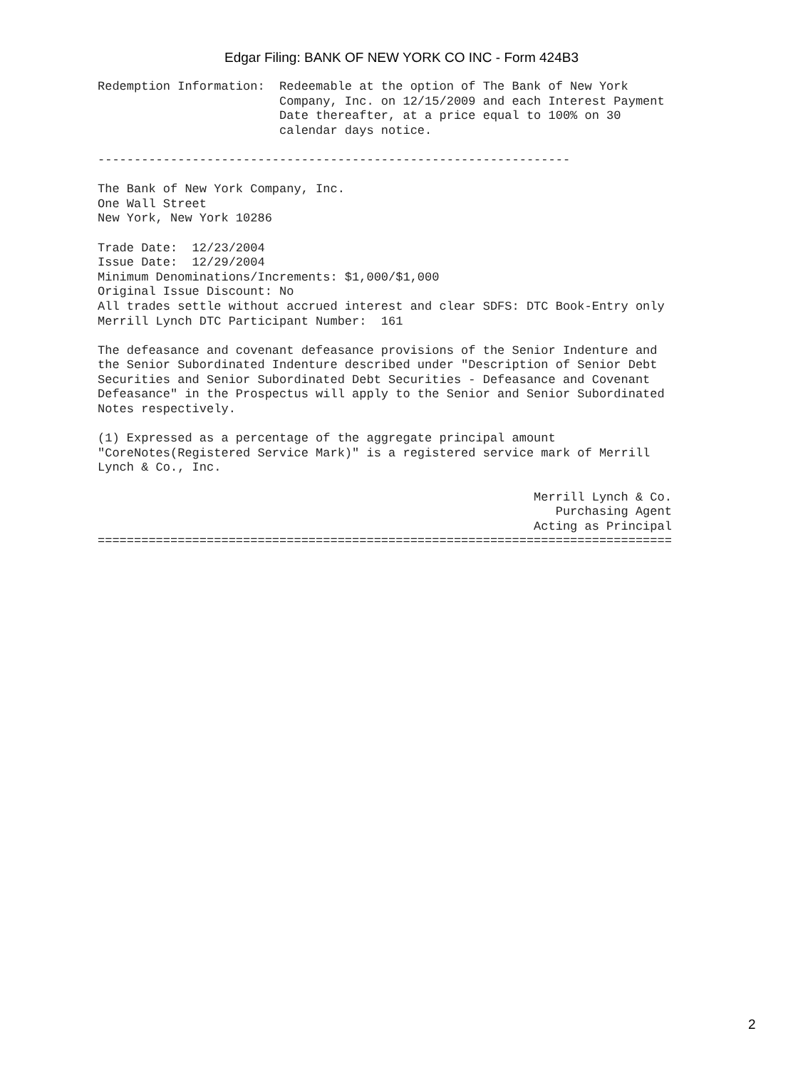Edgar Filing: BANK OF NEW YORK CO INC - Form 424B3
Redemption Information:  Redeemable at the option of The Bank of New York
                         Company, Inc. on 12/15/2009 and each Interest Payment
                         Date thereafter, at a price equal to 100% on 30
                         calendar days notice.

-----------------------------------------------------------------

The Bank of New York Company, Inc.
One Wall Street
New York, New York 10286

Trade Date:  12/23/2004
Issue Date:  12/29/2004
Minimum Denominations/Increments: $1,000/$1,000
Original Issue Discount: No
All trades settle without accrued interest and clear SDFS: DTC Book-Entry only
Merrill Lynch DTC Participant Number:  161

The defeasance and covenant defeasance provisions of the Senior Indenture and
the Senior Subordinated Indenture described under "Description of Senior Debt
Securities and Senior Subordinated Debt Securities - Defeasance and Covenant
Defeasance" in the Prospectus will apply to the Senior and Senior Subordinated
Notes respectively.

(1) Expressed as a percentage of the aggregate principal amount
"CoreNotes(Registered Service Mark)" is a registered service mark of Merrill
Lynch & Co., Inc.

                                                            Merrill Lynch & Co.
                                                               Purchasing Agent
                                                            Acting as Principal
===============================================================================
2